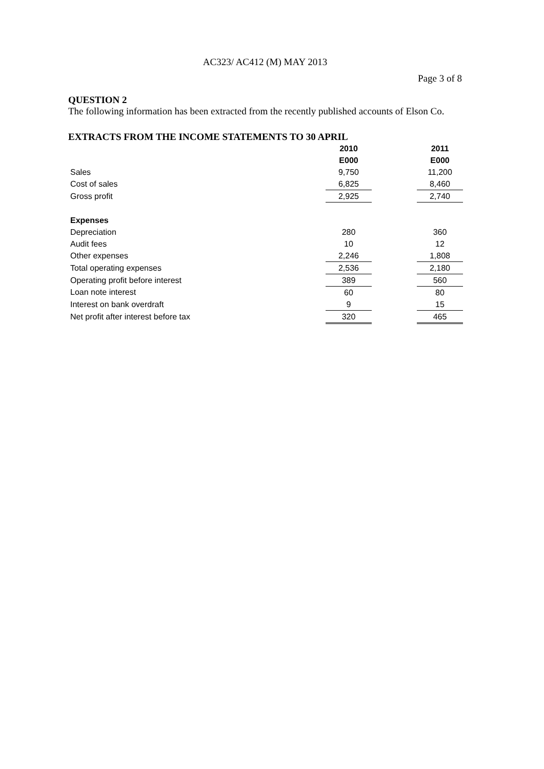AC323/ AC412 (M) MAY 2013
Page 3 of 8
QUESTION 2
The following information has been extracted from the recently published accounts of Elson Co.
EXTRACTS FROM THE INCOME STATEMENTS TO 30 APRIL
| | 2010 | | 2011 |
| | E000 | | E000 |
| Sales | 9,750 | | 11,200 |
| Cost of sales | 6,825 | | 8,460 |
| Gross profit | 2,925 | | 2,740 |
| Expenses | | | |
| Depreciation | 280 | | 360 |
| Audit fees | 10 | | 12 |
| Other expenses | 2,246 | | 1,808 |
| Total operating expenses | 2,536 | | 2,180 |
| Operating profit before interest | 389 | | 560 |
| Loan note interest | 60 | | 80 |
| Interest on bank overdraft | 9 | | 15 |
| Net profit after interest before tax | 320 | | 465 |